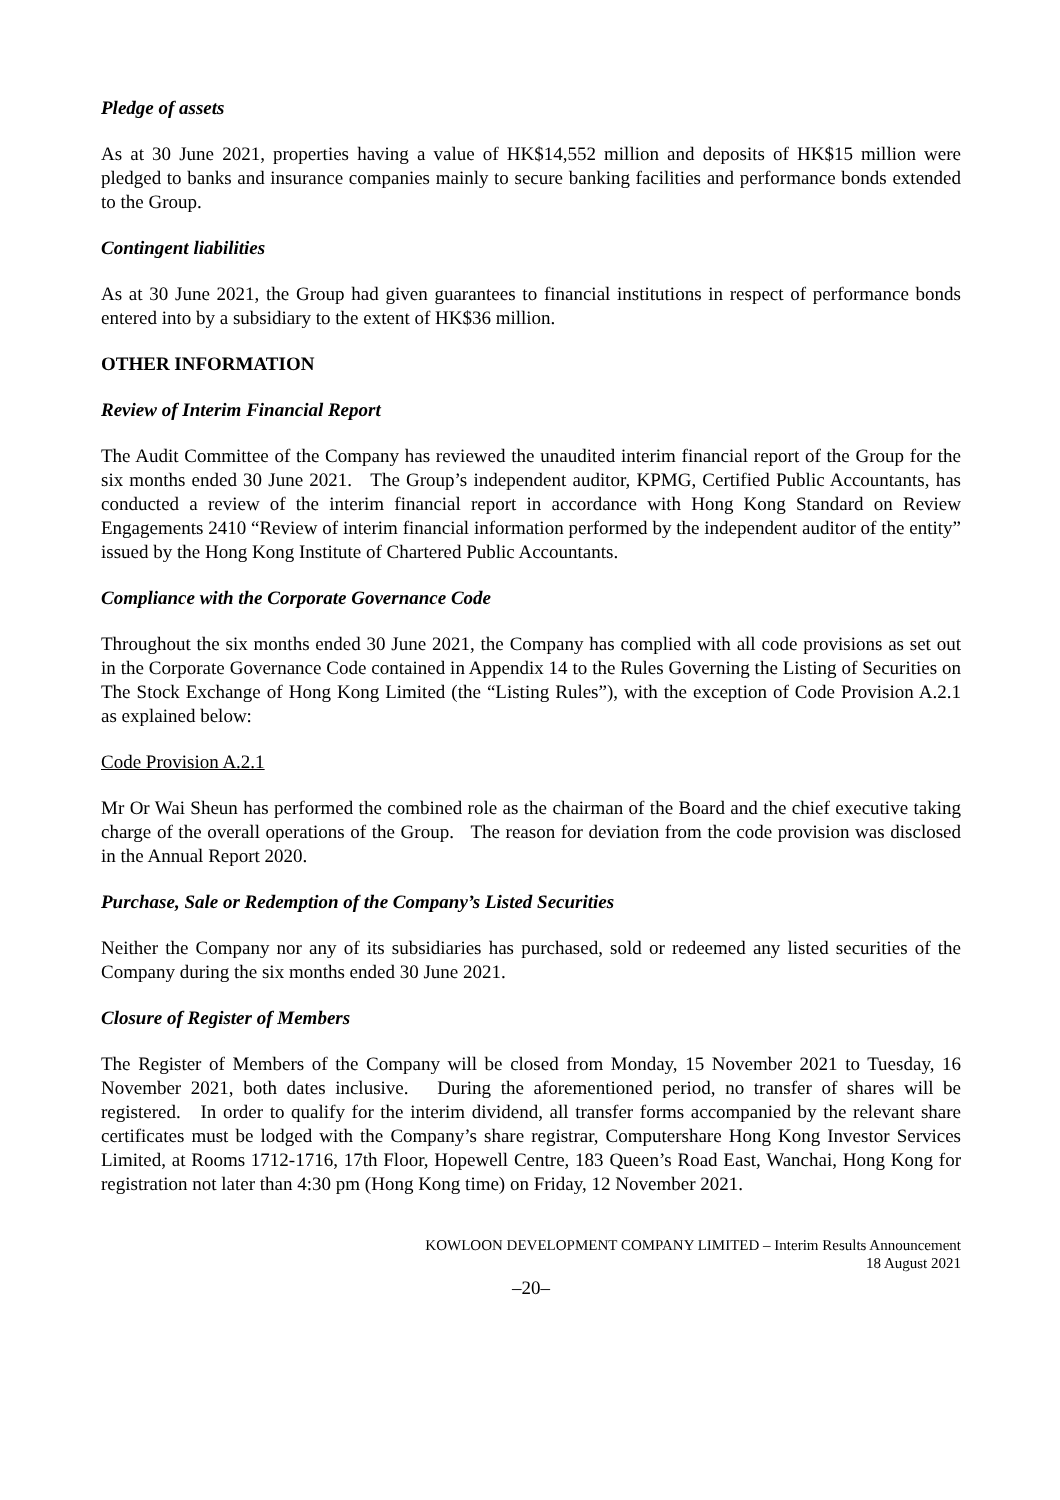Pledge of assets
As at 30 June 2021, properties having a value of HK$14,552 million and deposits of HK$15 million were pledged to banks and insurance companies mainly to secure banking facilities and performance bonds extended to the Group.
Contingent liabilities
As at 30 June 2021, the Group had given guarantees to financial institutions in respect of performance bonds entered into by a subsidiary to the extent of HK$36 million.
OTHER INFORMATION
Review of Interim Financial Report
The Audit Committee of the Company has reviewed the unaudited interim financial report of the Group for the six months ended 30 June 2021. The Group’s independent auditor, KPMG, Certified Public Accountants, has conducted a review of the interim financial report in accordance with Hong Kong Standard on Review Engagements 2410 “Review of interim financial information performed by the independent auditor of the entity” issued by the Hong Kong Institute of Chartered Public Accountants.
Compliance with the Corporate Governance Code
Throughout the six months ended 30 June 2021, the Company has complied with all code provisions as set out in the Corporate Governance Code contained in Appendix 14 to the Rules Governing the Listing of Securities on The Stock Exchange of Hong Kong Limited (the “Listing Rules”), with the exception of Code Provision A.2.1 as explained below:
Code Provision A.2.1
Mr Or Wai Sheun has performed the combined role as the chairman of the Board and the chief executive taking charge of the overall operations of the Group. The reason for deviation from the code provision was disclosed in the Annual Report 2020.
Purchase, Sale or Redemption of the Company’s Listed Securities
Neither the Company nor any of its subsidiaries has purchased, sold or redeemed any listed securities of the Company during the six months ended 30 June 2021.
Closure of Register of Members
The Register of Members of the Company will be closed from Monday, 15 November 2021 to Tuesday, 16 November 2021, both dates inclusive. During the aforementioned period, no transfer of shares will be registered. In order to qualify for the interim dividend, all transfer forms accompanied by the relevant share certificates must be lodged with the Company’s share registrar, Computershare Hong Kong Investor Services Limited, at Rooms 1712-1716, 17th Floor, Hopewell Centre, 183 Queen’s Road East, Wanchai, Hong Kong for registration not later than 4:30 pm (Hong Kong time) on Friday, 12 November 2021.
KOWLOON DEVELOPMENT COMPANY LIMITED – Interim Results Announcement
18 August 2021
–20–